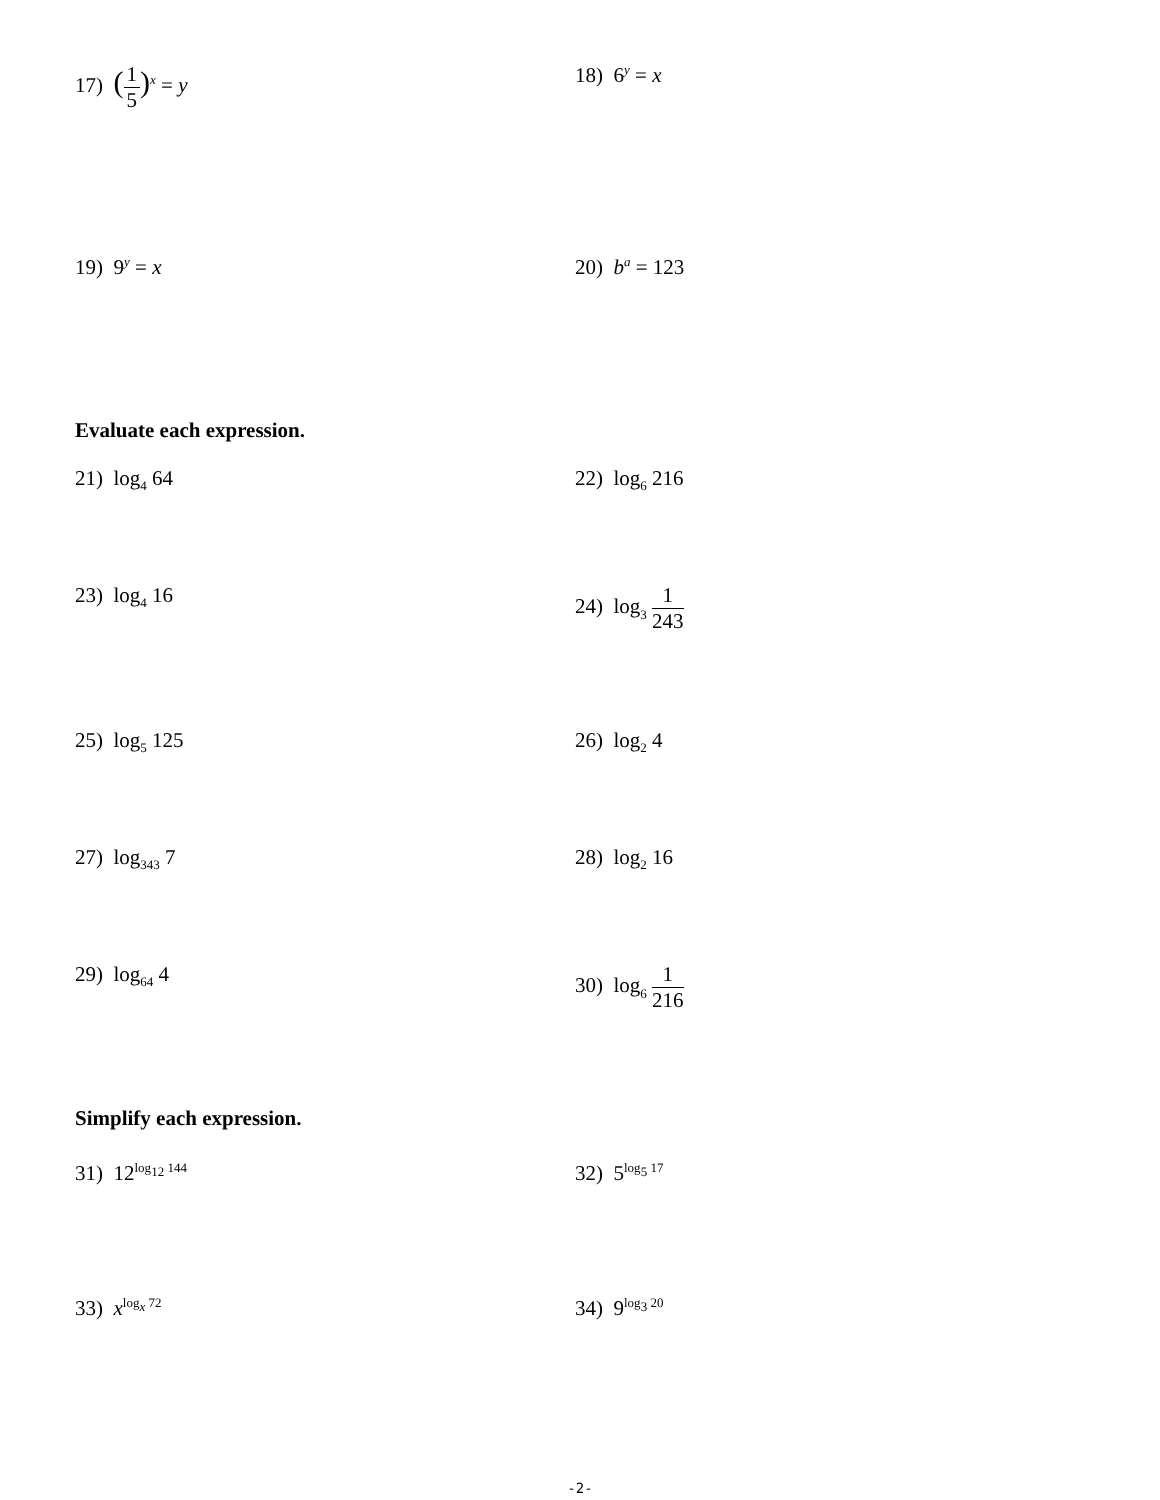17) (1 5)<sup>x</sup> = y 18) 6<sup>y</sup> = x
19) 9<sup>y</sup> = x 20) b<sup>a</sup> = 123
Evaluate each expression.
21) log<sub>4</sub> 64 22) log<sub>6</sub> 216
23) log<sub>4</sub> 16 24) log<sub>3</sub> 1 243
25) log<sub>5</sub> 125 26) log<sub>2</sub> 4
27) log<sub>343</sub> 7 28) log<sub>2</sub> 16
29) log<sub>64</sub> 4 30) log<sub>6</sub> 1 216
Simplify each expression.
31) 12<sup>log<sub>12</sub> 144</sup>
32) 5<sup>log<sub>5</sub> 17</sup>
33) x<sup>log<sub>x</sub> 72</sup>
34) 9<sup>log<sub>3</sub> 20</sup>
-2-